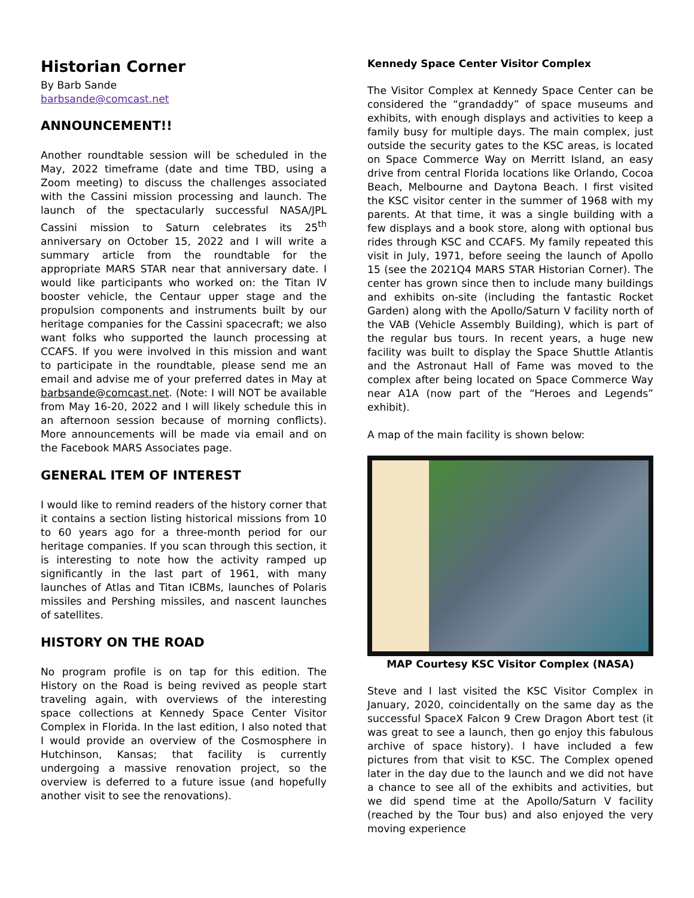Historian Corner
By Barb Sande
barbsande@comcast.net
ANNOUNCEMENT!!
Another roundtable session will be scheduled in the May, 2022 timeframe (date and time TBD, using a Zoom meeting) to discuss the challenges associated with the Cassini mission processing and launch. The launch of the spectacularly successful NASA/JPL Cassini mission to Saturn celebrates its 25<sup>th</sup> anniversary on October 15, 2022 and I will write a summary article from the roundtable for the appropriate MARS STAR near that anniversary date. I would like participants who worked on: the Titan IV booster vehicle, the Centaur upper stage and the propulsion components and instruments built by our heritage companies for the Cassini spacecraft; we also want folks who supported the launch processing at CCAFS. If you were involved in this mission and want to participate in the roundtable, please send me an email and advise me of your preferred dates in May at barbsande@comcast.net. (Note: I will NOT be available from May 16-20, 2022 and I will likely schedule this in an afternoon session because of morning conflicts). More announcements will be made via email and on the Facebook MARS Associates page.
GENERAL ITEM OF INTEREST
I would like to remind readers of the history corner that it contains a section listing historical missions from 10 to 60 years ago for a three-month period for our heritage companies. If you scan through this section, it is interesting to note how the activity ramped up significantly in the last part of 1961, with many launches of Atlas and Titan ICBMs, launches of Polaris missiles and Pershing missiles, and nascent launches of satellites.
HISTORY ON THE ROAD
No program profile is on tap for this edition. The History on the Road is being revived as people start traveling again, with overviews of the interesting space collections at Kennedy Space Center Visitor Complex in Florida. In the last edition, I also noted that I would provide an overview of the Cosmosphere in Hutchinson, Kansas; that facility is currently undergoing a massive renovation project, so the overview is deferred to a future issue (and hopefully another visit to see the renovations).
Kennedy Space Center Visitor Complex
The Visitor Complex at Kennedy Space Center can be considered the “grandaddy” of space museums and exhibits, with enough displays and activities to keep a family busy for multiple days. The main complex, just outside the security gates to the KSC areas, is located on Space Commerce Way on Merritt Island, an easy drive from central Florida locations like Orlando, Cocoa Beach, Melbourne and Daytona Beach. I first visited the KSC visitor center in the summer of 1968 with my parents. At that time, it was a single building with a few displays and a book store, along with optional bus rides through KSC and CCAFS. My family repeated this visit in July, 1971, before seeing the launch of Apollo 15 (see the 2021Q4 MARS STAR Historian Corner). The center has grown since then to include many buildings and exhibits on-site (including the fantastic Rocket Garden) along with the Apollo/Saturn V facility north of the VAB (Vehicle Assembly Building), which is part of the regular bus tours. In recent years, a huge new facility was built to display the Space Shuttle Atlantis and the Astronaut Hall of Fame was moved to the complex after being located on Space Commerce Way near A1A (now part of the “Heroes and Legends” exhibit).
A map of the main facility is shown below:
MAP Courtesy KSC Visitor Complex (NASA)
Steve and I last visited the KSC Visitor Complex in January, 2020, coincidentally on the same day as the successful SpaceX Falcon 9 Crew Dragon Abort test (it was great to see a launch, then go enjoy this fabulous archive of space history). I have included a few pictures from that visit to KSC. The Complex opened later in the day due to the launch and we did not have a chance to see all of the exhibits and activities, but we did spend time at the Apollo/Saturn V facility (reached by the Tour bus) and also enjoyed the very moving experience